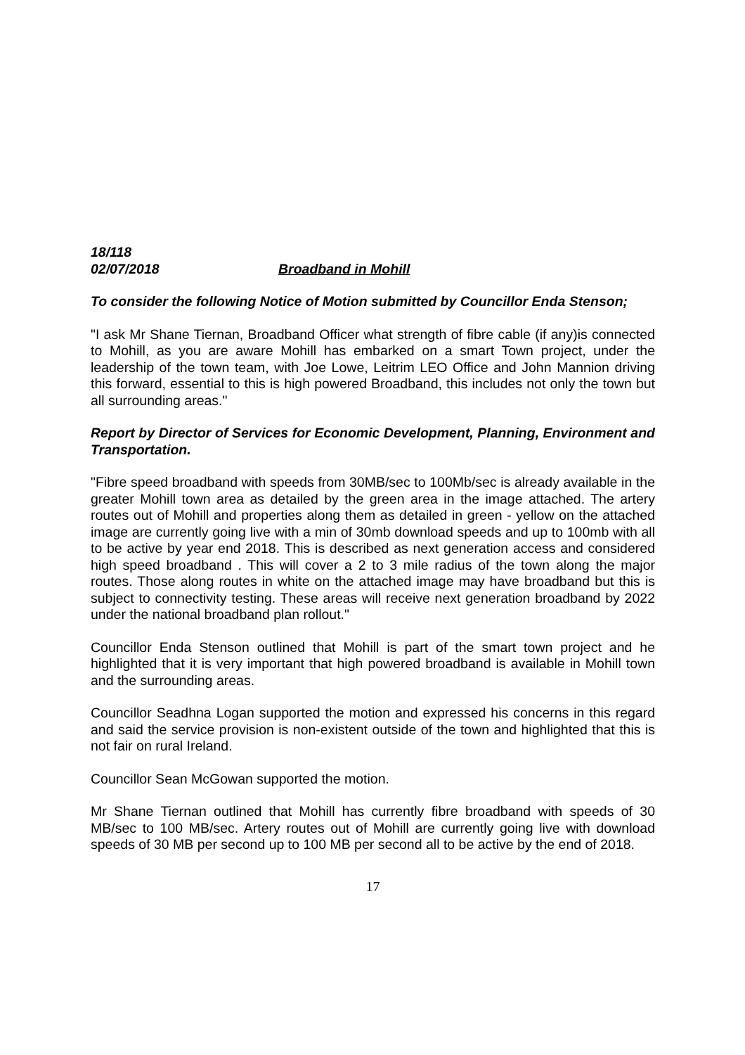18/118
02/07/2018 Broadband in Mohill
To consider the following Notice of Motion submitted by Councillor Enda Stenson;
"I ask Mr Shane Tiernan, Broadband Officer what strength of fibre cable (if any)is connected to Mohill, as you are aware Mohill has embarked on a smart Town project, under the leadership of the town team, with Joe Lowe, Leitrim LEO Office and John Mannion driving this forward, essential to this is high powered Broadband, this includes not only the town but all surrounding areas."
Report by Director of Services for Economic Development, Planning, Environment and Transportation.
"Fibre speed broadband with speeds from 30MB/sec to 100Mb/sec is already available in the greater Mohill town area as detailed by the green area in the image attached. The artery routes out of Mohill and properties along them as detailed in green - yellow on the attached image are currently going live with a min of 30mb download speeds and up to 100mb with all to be active by year end 2018. This is described as next generation access and considered high speed broadband . This will cover a 2 to 3 mile radius of the town along the major routes. Those along routes in white on the attached image may have broadband but this is subject to connectivity testing. These areas will receive next generation broadband by 2022 under the national broadband plan rollout."
Councillor Enda Stenson outlined that Mohill is part of the smart town project and he highlighted that it is very important that high powered broadband is available in Mohill town and the surrounding areas.
Councillor Seadhna Logan supported the motion and expressed his concerns in this regard and said the service provision is non-existent outside of the town and highlighted that this is not fair on rural Ireland.
Councillor Sean McGowan supported the motion.
Mr Shane Tiernan outlined that Mohill has currently fibre broadband with speeds of 30 MB/sec to 100 MB/sec. Artery routes out of Mohill are currently going live with download speeds of 30 MB per second up to 100 MB per second all to be active by the end of 2018.
17